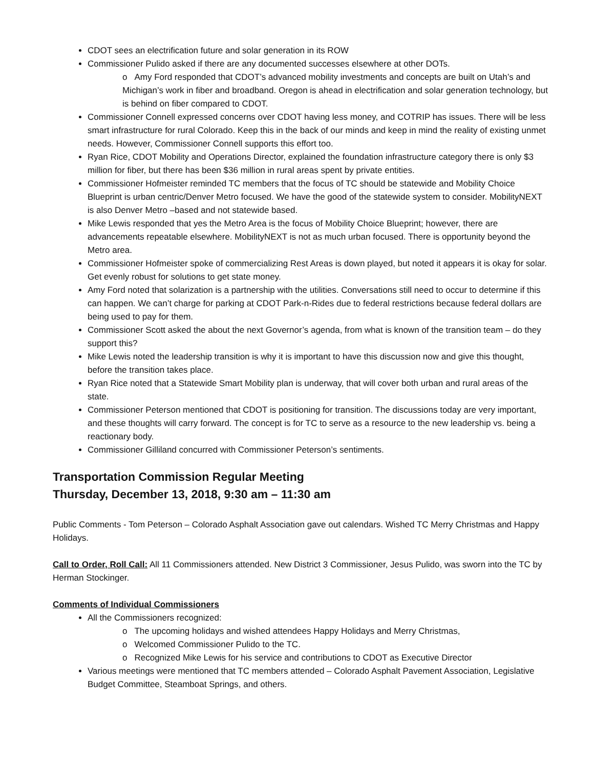CDOT sees an electrification future and solar generation in its ROW
Commissioner Pulido asked if there are any documented successes elsewhere at other DOTs.
o Amy Ford responded that CDOT’s advanced mobility investments and concepts are built on Utah’s and Michigan’s work in fiber and broadband. Oregon is ahead in electrification and solar generation technology, but is behind on fiber compared to CDOT.
Commissioner Connell expressed concerns over CDOT having less money, and COTRIP has issues. There will be less smart infrastructure for rural Colorado. Keep this in the back of our minds and keep in mind the reality of existing unmet needs. However, Commissioner Connell supports this effort too.
Ryan Rice, CDOT Mobility and Operations Director, explained the foundation infrastructure category there is only $3 million for fiber, but there has been $36 million in rural areas spent by private entities.
Commissioner Hofmeister reminded TC members that the focus of TC should be statewide and Mobility Choice Blueprint is urban centric/Denver Metro focused. We have the good of the statewide system to consider. MobilityNEXT is also Denver Metro –based and not statewide based.
Mike Lewis responded that yes the Metro Area is the focus of Mobility Choice Blueprint; however, there are advancements repeatable elsewhere. MobilityNEXT is not as much urban focused. There is opportunity beyond the Metro area.
Commissioner Hofmeister spoke of commercializing Rest Areas is down played, but noted it appears it is okay for solar. Get evenly robust for solutions to get state money.
Amy Ford noted that solarization is a partnership with the utilities. Conversations still need to occur to determine if this can happen. We can’t charge for parking at CDOT Park-n-Rides due to federal restrictions because federal dollars are being used to pay for them.
Commissioner Scott asked the about the next Governor’s agenda, from what is known of the transition team – do they support this?
Mike Lewis noted the leadership transition is why it is important to have this discussion now and give this thought, before the transition takes place.
Ryan Rice noted that a Statewide Smart Mobility plan is underway, that will cover both urban and rural areas of the state.
Commissioner Peterson mentioned that CDOT is positioning for transition. The discussions today are very important, and these thoughts will carry forward. The concept is for TC to serve as a resource to the new leadership vs. being a reactionary body.
Commissioner Gilliland concurred with Commissioner Peterson’s sentiments.
Transportation Commission Regular Meeting
Thursday, December 13, 2018, 9:30 am – 11:30 am
Public Comments - Tom Peterson – Colorado Asphalt Association gave out calendars. Wished TC Merry Christmas and Happy Holidays.
Call to Order, Roll Call: All 11 Commissioners attended. New District 3 Commissioner, Jesus Pulido, was sworn into the TC by Herman Stockinger.
Comments of Individual Commissioners
All the Commissioners recognized:
o The upcoming holidays and wished attendees Happy Holidays and Merry Christmas,
o Welcomed Commissioner Pulido to the TC.
o Recognized Mike Lewis for his service and contributions to CDOT as Executive Director
Various meetings were mentioned that TC members attended – Colorado Asphalt Pavement Association, Legislative Budget Committee, Steamboat Springs, and others.